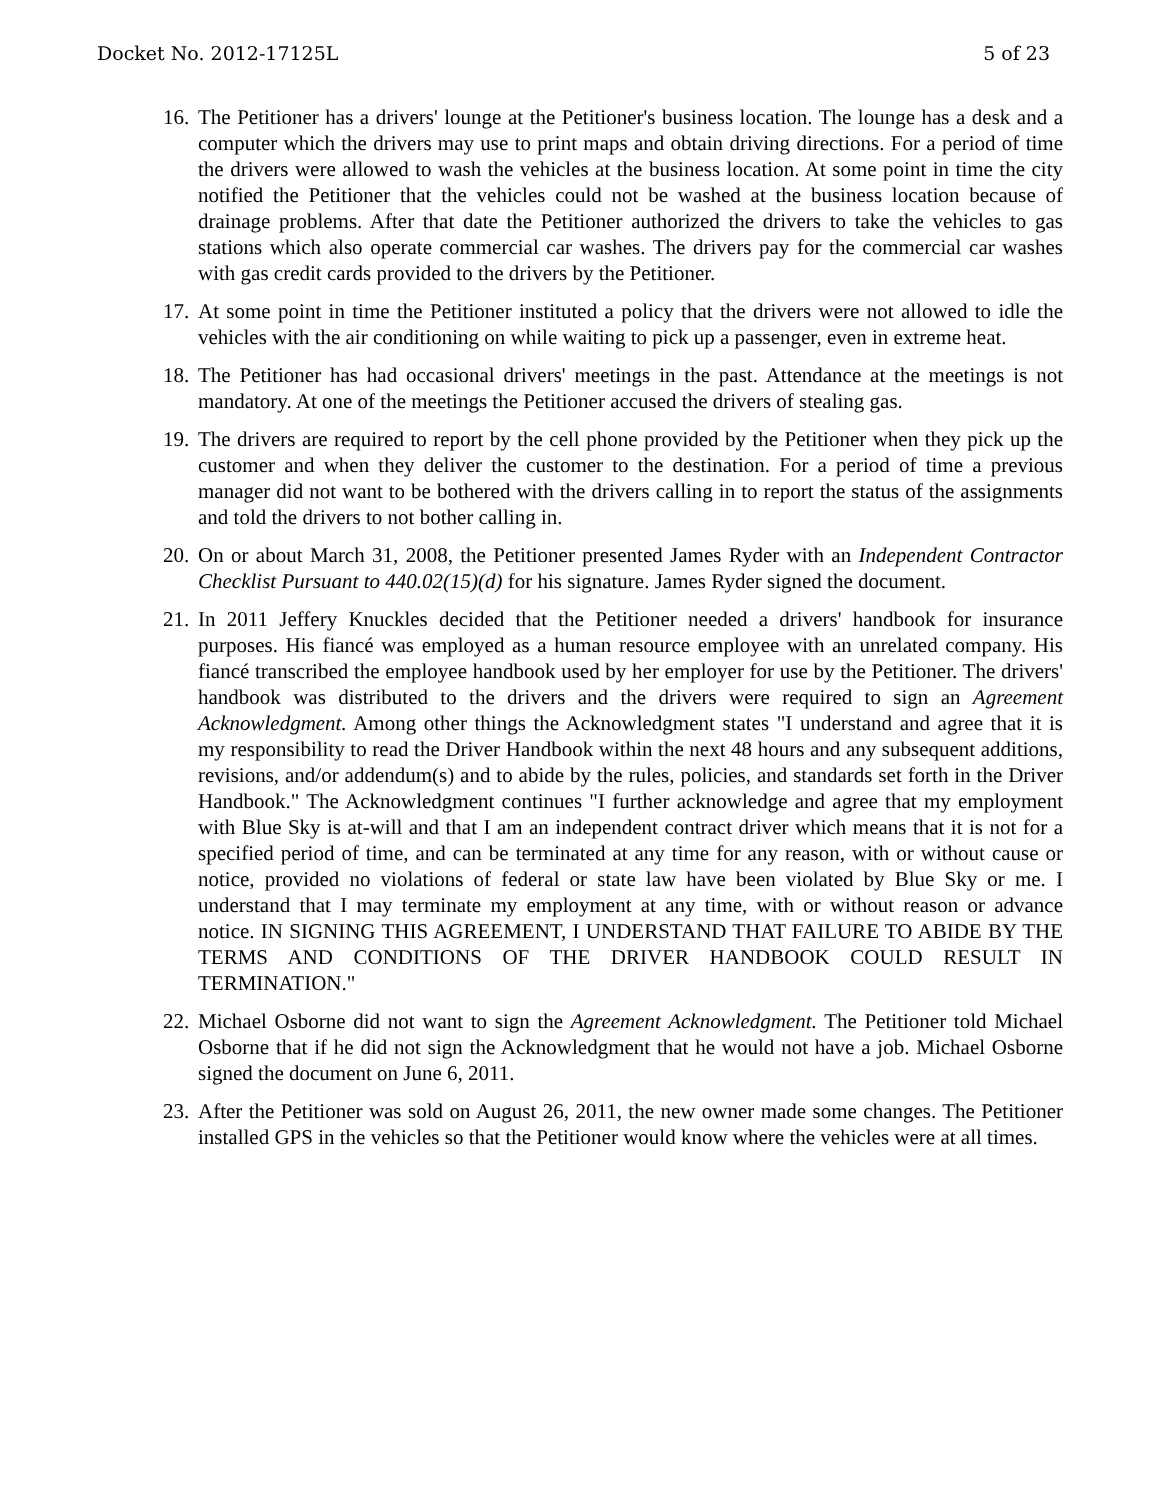Docket No. 2012-17125L 5 of 23
16.
The Petitioner has a drivers' lounge at the Petitioner's business location. The lounge has a desk and a computer which the drivers may use to print maps and obtain driving directions. For a period of time the drivers were allowed to wash the vehicles at the business location. At some point in time the city notified the Petitioner that the vehicles could not be washed at the business location because of drainage problems. After that date the Petitioner authorized the drivers to take the vehicles to gas stations which also operate commercial car washes. The drivers pay for the commercial car washes with gas credit cards provided to the drivers by the Petitioner.
17.
At some point in time the Petitioner instituted a policy that the drivers were not allowed to idle the vehicles with the air conditioning on while waiting to pick up a passenger, even in extreme heat.
18.
The Petitioner has had occasional drivers' meetings in the past. Attendance at the meetings is not mandatory. At one of the meetings the Petitioner accused the drivers of stealing gas.
19.
The drivers are required to report by the cell phone provided by the Petitioner when they pick up the customer and when they deliver the customer to the destination. For a period of time a previous manager did not want to be bothered with the drivers calling in to report the status of the assignments and told the drivers to not bother calling in.
20.
On or about March 31, 2008, the Petitioner presented James Ryder with an Independent Contractor Checklist Pursuant to 440.02(15)(d) for his signature. James Ryder signed the document.
21.
In 2011 Jeffery Knuckles decided that the Petitioner needed a drivers' handbook for insurance purposes. His fiancé was employed as a human resource employee with an unrelated company. His fiancé transcribed the employee handbook used by her employer for use by the Petitioner. The drivers' handbook was distributed to the drivers and the drivers were required to sign an Agreement Acknowledgment. Among other things the Acknowledgment states "I understand and agree that it is my responsibility to read the Driver Handbook within the next 48 hours and any subsequent additions, revisions, and/or addendum(s) and to abide by the rules, policies, and standards set forth in the Driver Handbook." The Acknowledgment continues "I further acknowledge and agree that my employment with Blue Sky is at-will and that I am an independent contract driver which means that it is not for a specified period of time, and can be terminated at any time for any reason, with or without cause or notice, provided no violations of federal or state law have been violated by Blue Sky or me. I understand that I may terminate my employment at any time, with or without reason or advance notice. IN SIGNING THIS AGREEMENT, I UNDERSTAND THAT FAILURE TO ABIDE BY THE TERMS AND CONDITIONS OF THE DRIVER HANDBOOK COULD RESULT IN TERMINATION."
22.
Michael Osborne did not want to sign the Agreement Acknowledgment. The Petitioner told Michael Osborne that if he did not sign the Acknowledgment that he would not have a job. Michael Osborne signed the document on June 6, 2011.
23.
After the Petitioner was sold on August 26, 2011, the new owner made some changes. The Petitioner installed GPS in the vehicles so that the Petitioner would know where the vehicles were at all times.